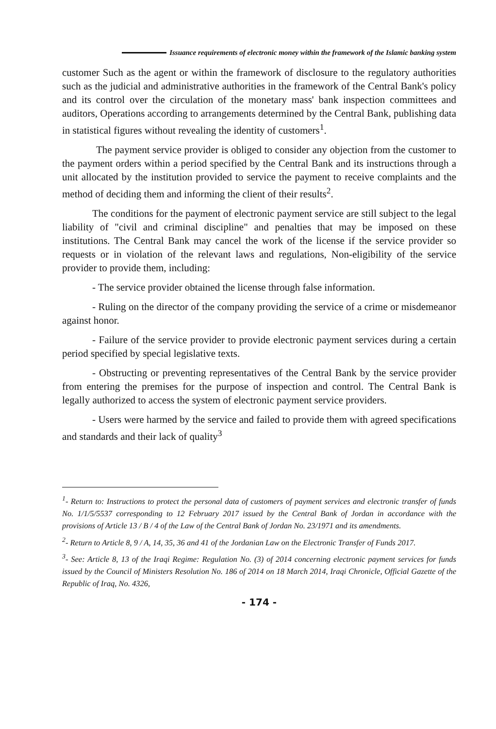Issuance requirements of electronic money within the framework of the Islamic banking system
customer Such as the agent or within the framework of disclosure to the regulatory authorities such as the judicial and administrative authorities in the framework of the Central Bank's policy and its control over the circulation of the monetary mass' bank inspection committees and auditors, Operations according to arrangements determined by the Central Bank, publishing data in statistical figures without revealing the identity of customers<sup>1</sup>.
The payment service provider is obliged to consider any objection from the customer to the payment orders within a period specified by the Central Bank and its instructions through a unit allocated by the institution provided to service the payment to receive complaints and the method of deciding them and informing the client of their results<sup>2</sup>.
The conditions for the payment of electronic payment service are still subject to the legal liability of "civil and criminal discipline" and penalties that may be imposed on these institutions. The Central Bank may cancel the work of the license if the service provider so requests or in violation of the relevant laws and regulations, Non-eligibility of the service provider to provide them, including:
- The service provider obtained the license through false information.
- Ruling on the director of the company providing the service of a crime or misdemeanor against honor.
- Failure of the service provider to provide electronic payment services during a certain period specified by special legislative texts.
- Obstructing or preventing representatives of the Central Bank by the service provider from entering the premises for the purpose of inspection and control. The Central Bank is legally authorized to access the system of electronic payment service providers.
- Users were harmed by the service and failed to provide them with agreed specifications and standards and their lack of quality<sup>3</sup>
<sup>1</sup>- Return to: Instructions to protect the personal data of customers of payment services and electronic transfer of funds No. 1/1/5/5537 corresponding to 12 February 2017 issued by the Central Bank of Jordan in accordance with the provisions of Article 13 / B / 4 of the Law of the Central Bank of Jordan No. 23/1971 and its amendments.
<sup>2</sup>- Return to Article 8, 9 / A, 14, 35, 36 and 41 of the Jordanian Law on the Electronic Transfer of Funds 2017.
<sup>3</sup>- See: Article 8, 13 of the Iraqi Regime: Regulation No. (3) of 2014 concerning electronic payment services for funds issued by the Council of Ministers Resolution No. 186 of 2014 on 18 March 2014, Iraqi Chronicle, Official Gazette of the Republic of Iraq, No. 4326,
- 174 -